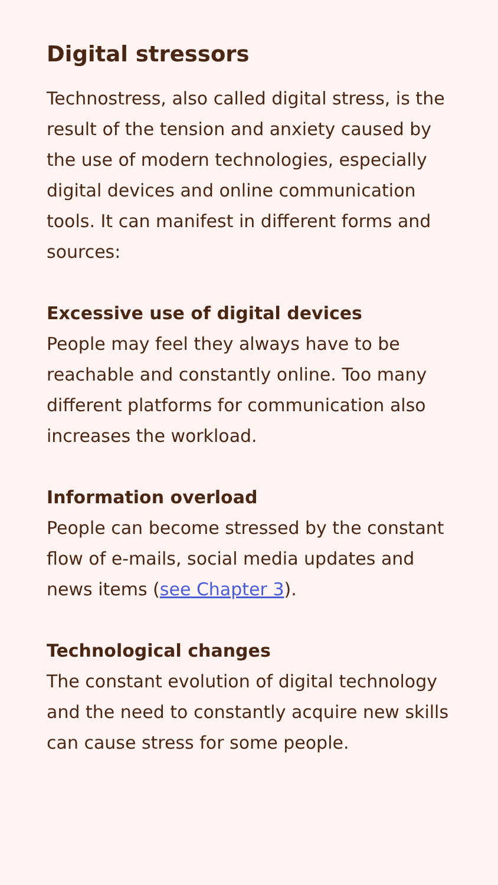Digital stressors
Technostress, also called digital stress, is the result of the tension and anxiety caused by the use of modern technologies, especially digital devices and online communication tools. It can manifest in different forms and sources:
Excessive use of digital devices
People may feel they always have to be reachable and constantly online. Too many different platforms for communication also increases the workload.
Information overload
People can become stressed by the constant flow of e-mails, social media updates and news items (see Chapter 3).
Technological changes
The constant evolution of digital technology and the need to constantly acquire new skills can cause stress for some people.